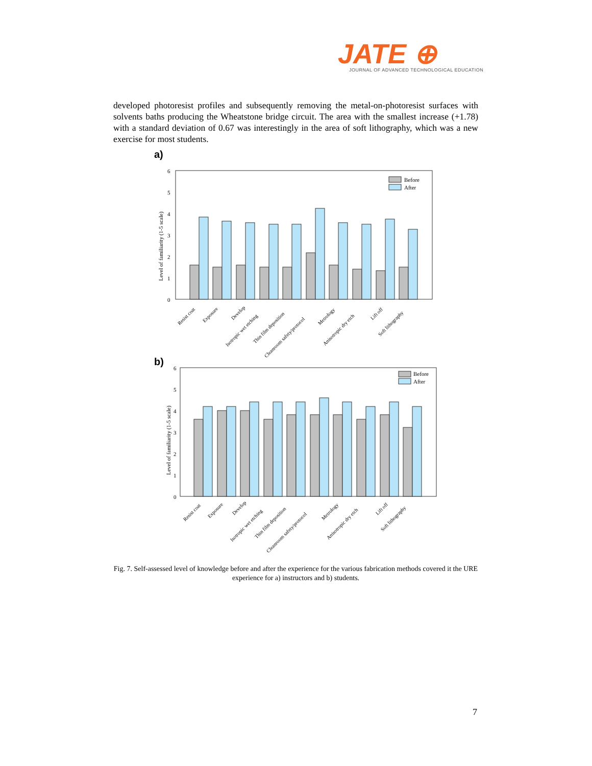JATE ⊕
JOURNAL OF ADVANCED TECHNOLOGICAL EDUCATION
developed photoresist profiles and subsequently removing the metal-on-photoresist surfaces with solvents baths producing the Wheatstone bridge circuit. The area with the smallest increase (+1.78) with a standard deviation of 0.67 was interestingly in the area of soft lithography, which was a new exercise for most students.
a)
6
5
4
3
2
1
0
Level of familiarity (1-5 scale)
Before
After
Resist coat
Exposure
Develop
Isotropic wet etching
Thin film deposition
Cleanroom safety/protocol
Metrology
Anisotropic dry etch
Lift off
Soft lithography
b)
6
5
4
3
2
1
0
Level of familiarity (1-5 scale)
Before
After
Resist coat
Exposure
Develop
Isotropic wet etching
Thin film deposition
Cleanroom safety/protocol
Metrology
Anisotropic dry etch
Lift off
Soft lithography
Fig. 7. Self-assessed level of knowledge before and after the experience for the various fabrication methods covered it the URE experience for a) instructors and b) students.
7